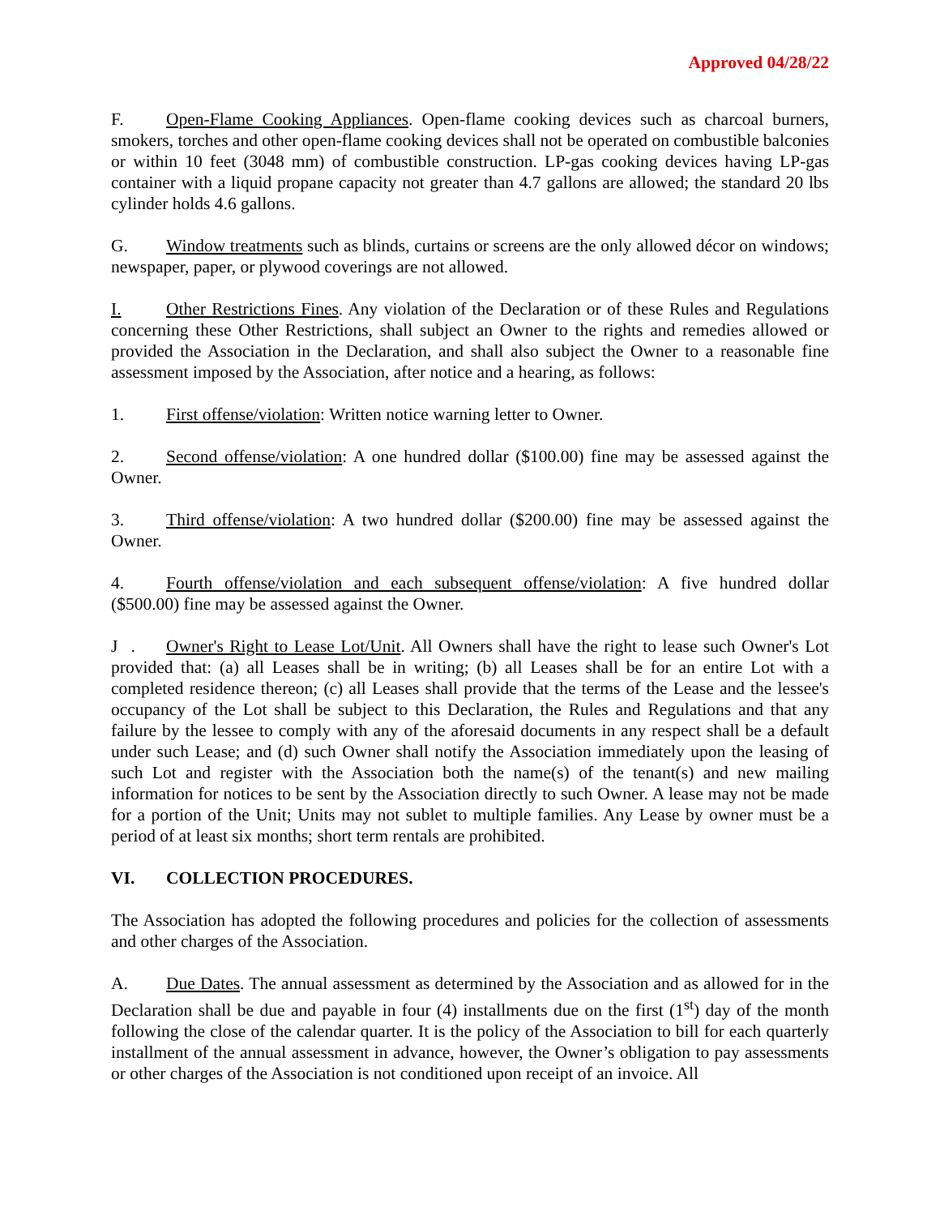Approved 04/28/22
F. Open-Flame Cooking Appliances. Open-flame cooking devices such as charcoal burners, smokers, torches and other open-flame cooking devices shall not be operated on combustible balconies or within 10 feet (3048 mm) of combustible construction. LP-gas cooking devices having LP-gas container with a liquid propane capacity not greater than 4.7 gallons are allowed; the standard 20 lbs cylinder holds 4.6 gallons.
G. Window treatments such as blinds, curtains or screens are the only allowed décor on windows; newspaper, paper, or plywood coverings are not allowed.
I. Other Restrictions Fines. Any violation of the Declaration or of these Rules and Regulations concerning these Other Restrictions, shall subject an Owner to the rights and remedies allowed or provided the Association in the Declaration, and shall also subject the Owner to a reasonable fine assessment imposed by the Association, after notice and a hearing, as follows:
1. First offense/violation: Written notice warning letter to Owner.
2. Second offense/violation: A one hundred dollar ($100.00) fine may be assessed against the Owner.
3. Third offense/violation: A two hundred dollar ($200.00) fine may be assessed against the Owner.
4. Fourth offense/violation and each subsequent offense/violation: A five hundred dollar ($500.00) fine may be assessed against the Owner.
J . Owner's Right to Lease Lot/Unit. All Owners shall have the right to lease such Owner's Lot provided that: (a) all Leases shall be in writing; (b) all Leases shall be for an entire Lot with a completed residence thereon; (c) all Leases shall provide that the terms of the Lease and the lessee's occupancy of the Lot shall be subject to this Declaration, the Rules and Regulations and that any failure by the lessee to comply with any of the aforesaid documents in any respect shall be a default under such Lease; and (d) such Owner shall notify the Association immediately upon the leasing of such Lot and register with the Association both the name(s) of the tenant(s) and new mailing information for notices to be sent by the Association directly to such Owner. A lease may not be made for a portion of the Unit; Units may not sublet to multiple families. Any Lease by owner must be a period of at least six months; short term rentals are prohibited.
VI. COLLECTION PROCEDURES.
The Association has adopted the following procedures and policies for the collection of assessments and other charges of the Association.
A. Due Dates. The annual assessment as determined by the Association and as allowed for in the Declaration shall be due and payable in four (4) installments due on the first (1<sup>st</sup>) day of the month following the close of the calendar quarter. It is the policy of the Association to bill for each quarterly installment of the annual assessment in advance, however, the Owner’s obligation to pay assessments or other charges of the Association is not conditioned upon receipt of an invoice. All